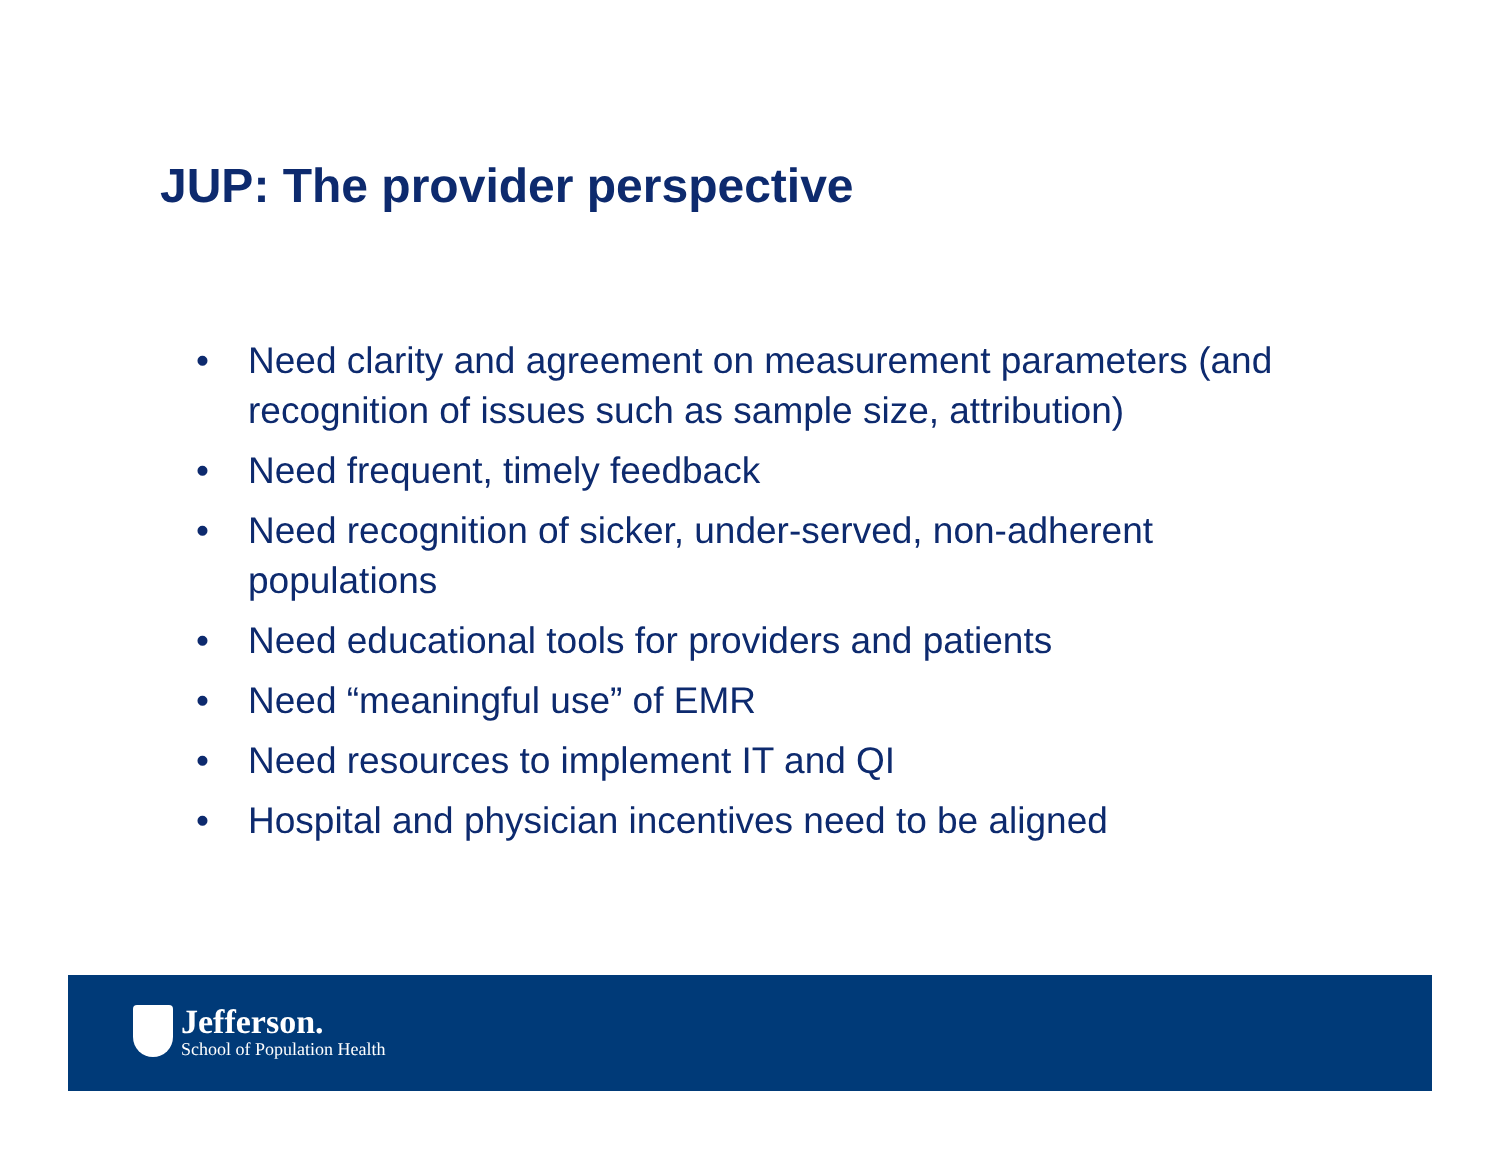JUP: The provider perspective
• Need clarity and agreement on measurement parameters (and recognition of issues such as sample size, attribution)
• Need frequent, timely feedback
• Need recognition of sicker, under-served, non-adherent populations
• Need educational tools for providers and patients
• Need “meaningful use” of EMR
• Need resources to implement IT and QI
• Hospital and physician incentives need to be aligned
Jefferson.
School of Population Health